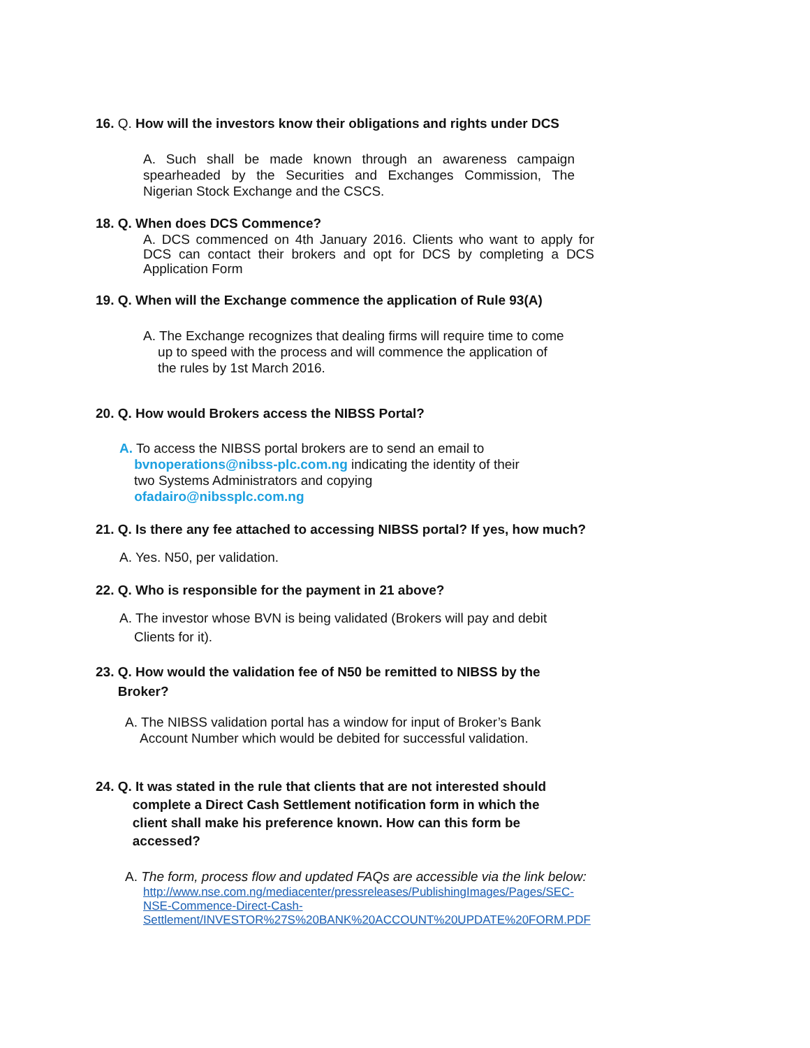16. Q. How will the investors know their obligations and rights under DCS
A. Such shall be made known through an awareness campaign spearheaded by the Securities and Exchanges Commission, The Nigerian Stock Exchange and the CSCS.
18. Q. When does DCS Commence?
A. DCS commenced on 4th January 2016. Clients who want to apply for DCS can contact their brokers and opt for DCS by completing a DCS Application Form
19. Q. When will the Exchange commence the application of Rule 93(A)
A. The Exchange recognizes that dealing firms will require time to come
up to speed with the process and will commence the application of
the rules by 1st March 2016.
20. Q. How would Brokers access the NIBSS Portal?
A. To access the NIBSS portal brokers are to send an email to
bvnoperations@nibss-plc.com.ng indicating the identity of their
two Systems Administrators and copying
ofadairo@nibssplc.com.ng
21. Q. Is there any fee attached to accessing NIBSS portal? If yes, how much?
A. Yes. N50, per validation.
22. Q. Who is responsible for the payment in 21 above?
A. The investor whose BVN is being validated (Brokers will pay and debit
Clients for it).
23. Q. How would the validation fee of N50 be remitted to NIBSS by the
Broker?
A. The NIBSS validation portal has a window for input of Broker’s Bank
Account Number which would be debited for successful validation.
24. Q. It was stated in the rule that clients that are not interested should
complete a Direct Cash Settlement notification form in which the
client shall make his preference known. How can this form be
accessed?
A. The form, process flow and updated FAQs are accessible via the link below:
http://www.nse.com.ng/mediacenter/pressreleases/PublishingImages/Pages/SEC-NSE-Commence-Direct-Cash-Settlement/INVESTOR%27S%20BANK%20ACCOUNT%20UPDATE%20FORM.PDF